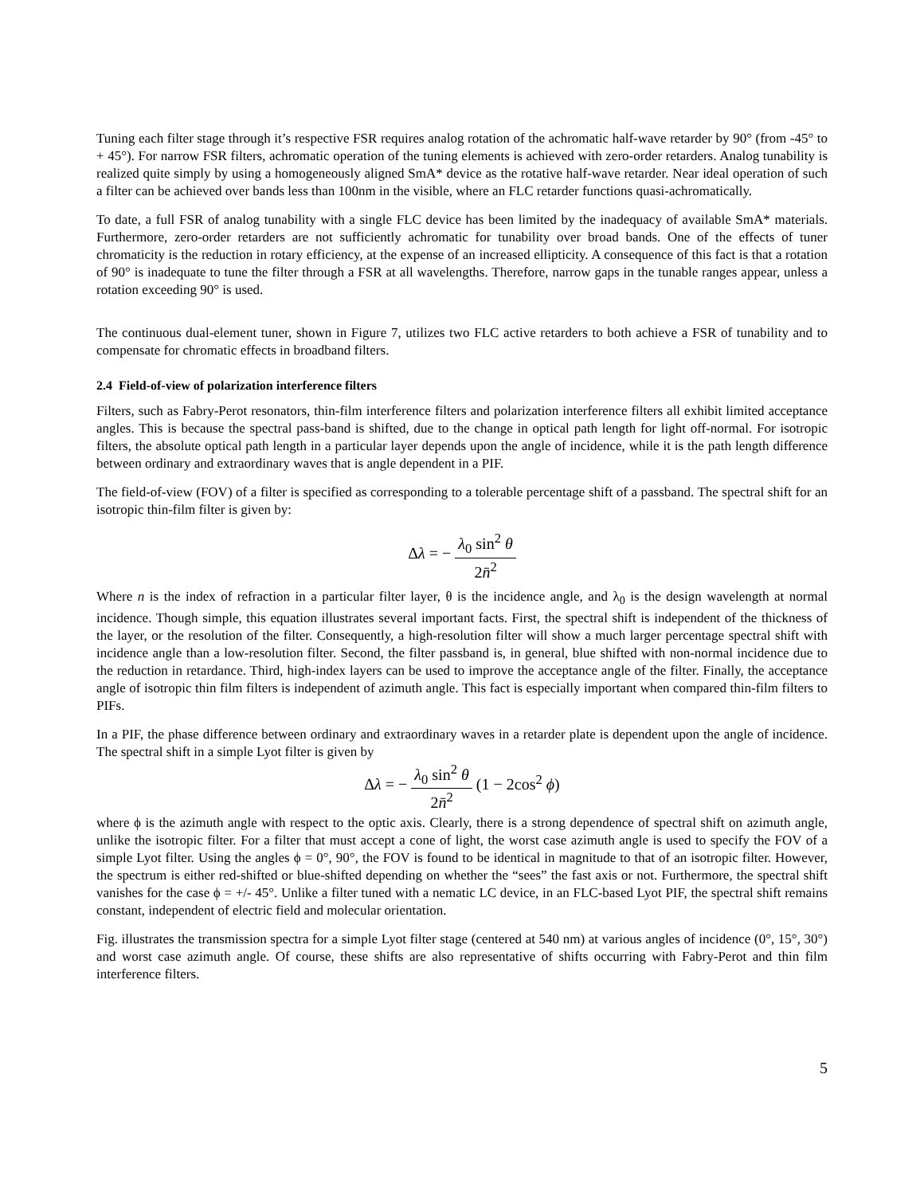Tuning each filter stage through it’s respective FSR requires analog rotation of the achromatic half-wave retarder by 90° (from -45° to + 45°). For narrow FSR filters, achromatic operation of the tuning elements is achieved with zero-order retarders. Analog tunability is realized quite simply by using a homogeneously aligned SmA* device as the rotative half-wave retarder. Near ideal operation of such a filter can be achieved over bands less than 100nm in the visible, where an FLC retarder functions quasi-achromatically.
To date, a full FSR of analog tunability with a single FLC device has been limited by the inadequacy of available SmA* materials. Furthermore, zero-order retarders are not sufficiently achromatic for tunability over broad bands. One of the effects of tuner chromaticity is the reduction in rotary efficiency, at the expense of an increased ellipticity. A consequence of this fact is that a rotation of 90° is inadequate to tune the filter through a FSR at all wavelengths. Therefore, narrow gaps in the tunable ranges appear, unless a rotation exceeding 90° is used.
The continuous dual-element tuner, shown in Figure 7, utilizes two FLC active retarders to both achieve a FSR of tunability and to compensate for chromatic effects in broadband filters.
2.4 Field-of-view of polarization interference filters
Filters, such as Fabry-Perot resonators, thin-film interference filters and polarization interference filters all exhibit limited acceptance angles. This is because the spectral pass-band is shifted, due to the change in optical path length for light off-normal. For isotropic filters, the absolute optical path length in a particular layer depends upon the angle of incidence, while it is the path length difference between ordinary and extraordinary waves that is angle dependent in a PIF.
The field-of-view (FOV) of a filter is specified as corresponding to a tolerable percentage shift of a passband. The spectral shift for an isotropic thin-film filter is given by:
Δλ = − λ<sub>0</sub> sin<sup>2</sup> θ 2n̄<sup>2</sup>
Where n is the index of refraction in a particular filter layer, θ is the incidence angle, and λ<sub>0</sub> is the design wavelength at normal incidence. Though simple, this equation illustrates several important facts. First, the spectral shift is independent of the thickness of the layer, or the resolution of the filter. Consequently, a high-resolution filter will show a much larger percentage spectral shift with incidence angle than a low-resolution filter. Second, the filter passband is, in general, blue shifted with non-normal incidence due to the reduction in retardance. Third, high-index layers can be used to improve the acceptance angle of the filter. Finally, the acceptance angle of isotropic thin film filters is independent of azimuth angle. This fact is especially important when compared thin-film filters to PIFs.
In a PIF, the phase difference between ordinary and extraordinary waves in a retarder plate is dependent upon the angle of incidence. The spectral shift in a simple Lyot filter is given by
Δλ = − λ<sub>0</sub> sin<sup>2</sup> θ 2n̄<sup>2</sup> (1 − 2cos<sup>2</sup> ϕ)
where ϕ is the azimuth angle with respect to the optic axis. Clearly, there is a strong dependence of spectral shift on azimuth angle, unlike the isotropic filter. For a filter that must accept a cone of light, the worst case azimuth angle is used to specify the FOV of a simple Lyot filter. Using the angles ϕ = 0°, 90°, the FOV is found to be identical in magnitude to that of an isotropic filter. However, the spectrum is either red-shifted or blue-shifted depending on whether the “sees” the fast axis or not. Furthermore, the spectral shift vanishes for the case ϕ = +/- 45°. Unlike a filter tuned with a nematic LC device, in an FLC-based Lyot PIF, the spectral shift remains constant, independent of electric field and molecular orientation.
Fig. illustrates the transmission spectra for a simple Lyot filter stage (centered at 540 nm) at various angles of incidence (0°, 15°, 30°) and worst case azimuth angle. Of course, these shifts are also representative of shifts occurring with Fabry-Perot and thin film interference filters.
5